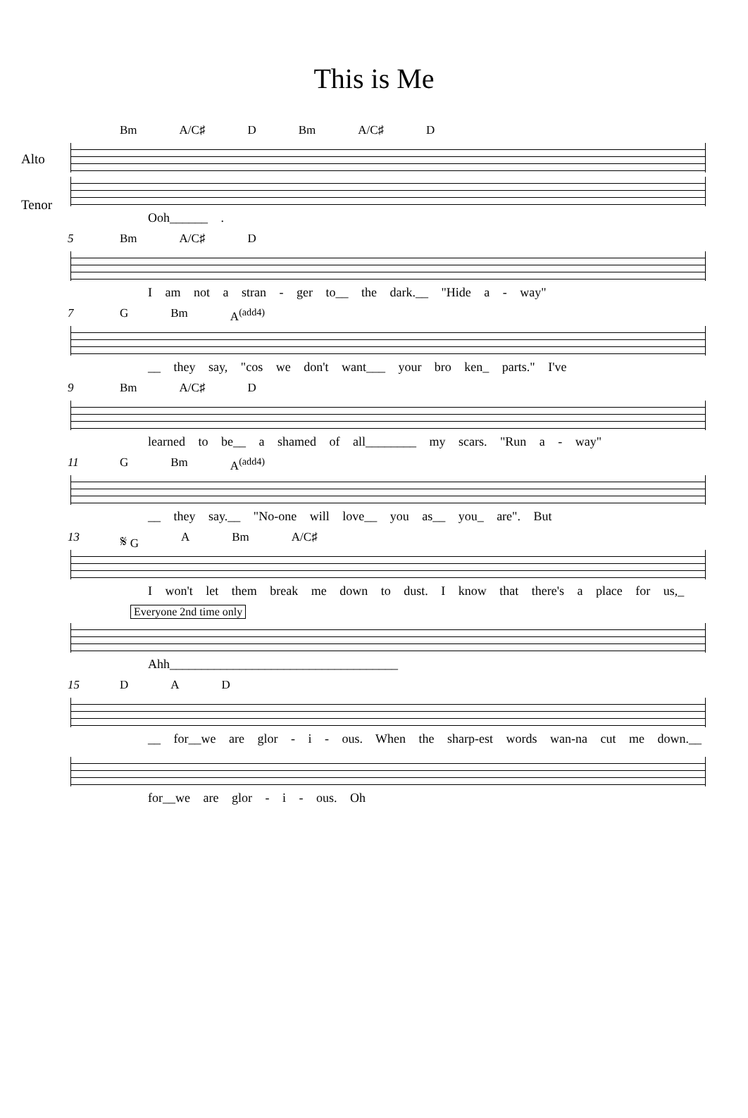This is Me
Bm A/C♯ D Bm A/C♯ D
Alto
Tenor
Ooh______ .
5
Bm A/C♯ D
I am not a stran - ger to__ the dark.__ "Hide a - way"
7
G Bm A<sup>(add4)</sup>
__ they say, "cos we don't want___ your bro ken_ parts." I've
9
Bm A/C♯ D
learned to be__ a shamed of all________ my scars. "Run a - way"
11
G Bm A<sup>(add4)</sup>
__ they say.__ "No-one will love__ you as__ you_ are". But
13
𝄋 G A Bm A/C♯
I won't let them break me down to dust. I know that there's a place for us,_
Everyone 2nd time only
Ahh____________________________________
15
D A D
__ for__we are glor - i - ous. When the sharp-est words wan-na cut me down.__
for__we are glor - i - ous. Oh